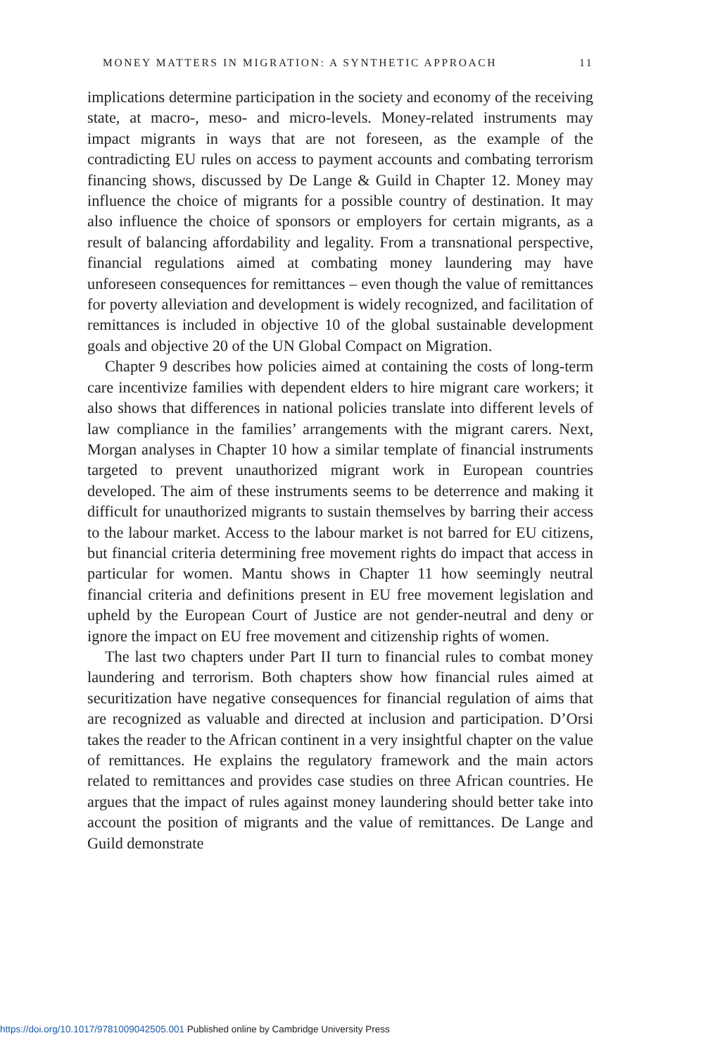MONEY MATTERS IN MIGRATION: A SYNTHETIC APPROACH 11
implications determine participation in the society and economy of the receiving state, at macro-, meso- and micro-levels. Money-related instruments may impact migrants in ways that are not foreseen, as the example of the contradicting EU rules on access to payment accounts and combating terrorism financing shows, discussed by De Lange & Guild in Chapter 12. Money may influence the choice of migrants for a possible country of destination. It may also influence the choice of sponsors or employers for certain migrants, as a result of balancing affordability and legality. From a transnational perspective, financial regulations aimed at combating money laundering may have unforeseen consequences for remittances – even though the value of remittances for poverty alleviation and development is widely recognized, and facilitation of remittances is included in objective 10 of the global sustainable development goals and objective 20 of the UN Global Compact on Migration.
Chapter 9 describes how policies aimed at containing the costs of long-term care incentivize families with dependent elders to hire migrant care workers; it also shows that differences in national policies translate into different levels of law compliance in the families’ arrangements with the migrant carers. Next, Morgan analyses in Chapter 10 how a similar template of financial instruments targeted to prevent unauthorized migrant work in European countries developed. The aim of these instruments seems to be deterrence and making it difficult for unauthorized migrants to sustain themselves by barring their access to the labour market. Access to the labour market is not barred for EU citizens, but financial criteria determining free movement rights do impact that access in particular for women. Mantu shows in Chapter 11 how seemingly neutral financial criteria and definitions present in EU free movement legislation and upheld by the European Court of Justice are not gender-neutral and deny or ignore the impact on EU free movement and citizenship rights of women.
The last two chapters under Part II turn to financial rules to combat money laundering and terrorism. Both chapters show how financial rules aimed at securitization have negative consequences for financial regulation of aims that are recognized as valuable and directed at inclusion and participation. D’Orsi takes the reader to the African continent in a very insightful chapter on the value of remittances. He explains the regulatory framework and the main actors related to remittances and provides case studies on three African countries. He argues that the impact of rules against money laundering should better take into account the position of migrants and the value of remittances. De Lange and Guild demonstrate
https://doi.org/10.1017/9781009042505.001 Published online by Cambridge University Press